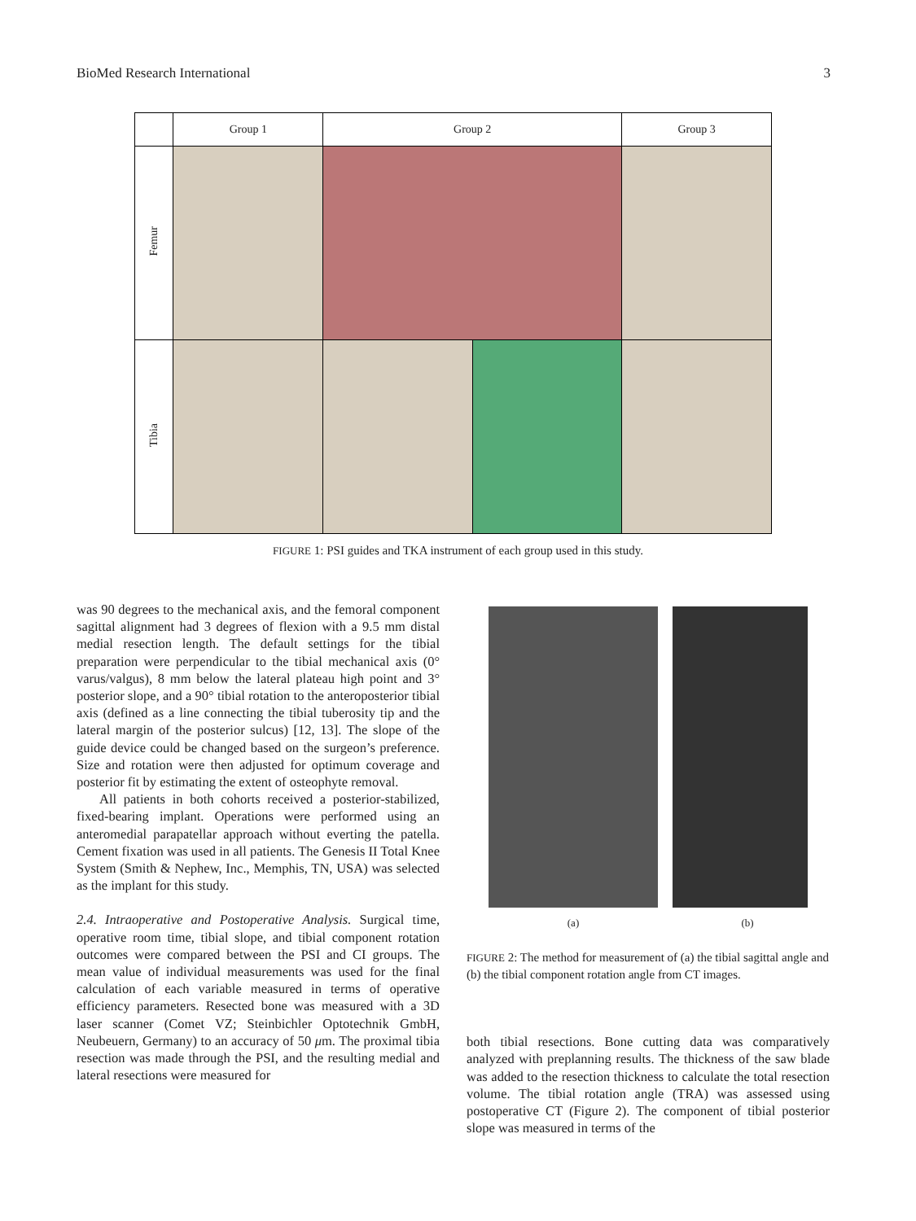BioMed Research International 3
| | Group 1 | Group 2 | | Group 3 |
| --- | --- | --- | --- | --- |
| Femur | | | | |
| Tibia | | | | |
FIGURE 1: PSI guides and TKA instrument of each group used in this study.
was 90 degrees to the mechanical axis, and the femoral component sagittal alignment had 3 degrees of flexion with a 9.5 mm distal medial resection length. The default settings for the tibial preparation were perpendicular to the tibial mechanical axis (0° varus/valgus), 8 mm below the lateral plateau high point and 3° posterior slope, and a 90° tibial rotation to the anteroposterior tibial axis (defined as a line connecting the tibial tuberosity tip and the lateral margin of the posterior sulcus) [12, 13]. The slope of the guide device could be changed based on the surgeon’s preference. Size and rotation were then adjusted for optimum coverage and posterior fit by estimating the extent of osteophyte removal.
All patients in both cohorts received a posterior-stabilized, fixed-bearing implant. Operations were performed using an anteromedial parapatellar approach without everting the patella. Cement fixation was used in all patients. The Genesis II Total Knee System (Smith & Nephew, Inc., Memphis, TN, USA) was selected as the implant for this study.
2.4. Intraoperative and Postoperative Analysis. Surgical time, operative room time, tibial slope, and tibial component rotation outcomes were compared between the PSI and CI groups. The mean value of individual measurements was used for the final calculation of each variable measured in terms of operative efficiency parameters. Resected bone was measured with a 3D laser scanner (Comet VZ; Steinbichler Optotechnik GmbH, Neubeuern, Germany) to an accuracy of 50 μm. The proximal tibia resection was made through the PSI, and the resulting medial and lateral resections were measured for
(a) (b)
FIGURE 2: The method for measurement of (a) the tibial sagittal angle and (b) the tibial component rotation angle from CT images.
both tibial resections. Bone cutting data was comparatively analyzed with preplanning results. The thickness of the saw blade was added to the resection thickness to calculate the total resection volume. The tibial rotation angle (TRA) was assessed using postoperative CT (Figure 2). The component of tibial posterior slope was measured in terms of the